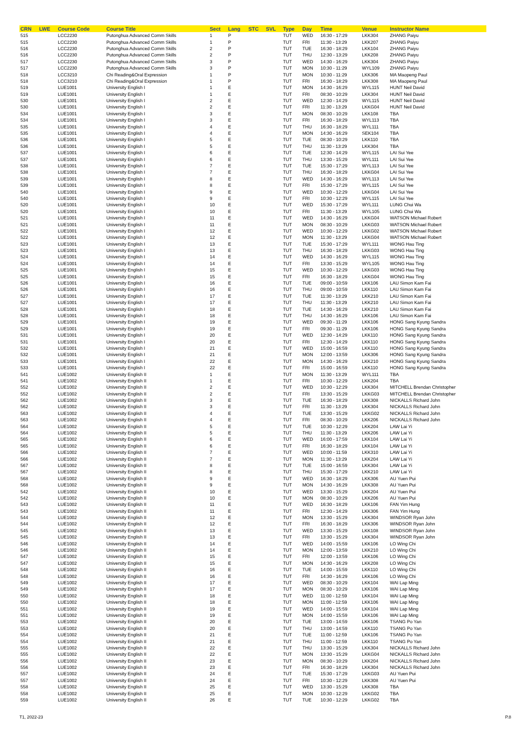| CRN | LWE | Course Code | Course Title | Sect | Lang | STC | SVL | Type | Day | Time | Venue | Instructor Name |
| --- | --- | --- | --- | --- | --- | --- | --- | --- | --- | --- | --- | --- |
| 515 | | LCC2230 | Putonghua Advanced Comm Skills | 1 | P | | | TUT | WED | 16:30 - 17:29 | LKK304 | ZHANG Paiyu |
| 515 | | LCC2230 | Putonghua Advanced Comm Skills | 1 | P | | | TUT | FRI | 11:30 - 13:29 | LKK207 | ZHANG Paiyu |
| 516 | | LCC2230 | Putonghua Advanced Comm Skills | 2 | P | | | TUT | TUE | 16:30 - 18:29 | LKK104 | ZHANG Paiyu |
| 516 | | LCC2230 | Putonghua Advanced Comm Skills | 2 | P | | | TUT | THU | 12:30 - 13:29 | LKK208 | ZHANG Paiyu |
| 517 | | LCC2230 | Putonghua Advanced Comm Skills | 3 | P | | | TUT | WED | 14:30 - 16:29 | LKK304 | ZHANG Paiyu |
| 517 | | LCC2230 | Putonghua Advanced Comm Skills | 3 | P | | | TUT | MON | 10:30 - 11:29 | WYL109 | ZHANG Paiyu |
| 518 | | LCC3210 | Chi Reading&Oral Expression | 1 | P | | | TUT | MON | 10:30 - 11:29 | LKK306 | MA Maopeng Paul |
| 518 | | LCC3210 | Chi Reading&Oral Expression | 1 | P | | | TUT | FRI | 16:30 - 18:29 | LKK308 | MA Maopeng Paul |
| 519 | | LUE1001 | University English I | 1 | E | | | TUT | MON | 14:30 - 16:29 | WYL115 | HUNT Neil David |
| 519 | | LUE1001 | University English I | 1 | E | | | TUT | FRI | 08:30 - 10:29 | LKK304 | HUNT Neil David |
| 530 | | LUE1001 | University English I | 2 | E | | | TUT | WED | 12:30 - 14:29 | WYL115 | HUNT Neil David |
| 530 | | LUE1001 | University English I | 2 | E | | | TUT | FRI | 11:30 - 13:29 | LKKG04 | HUNT Neil David |
| 534 | | LUE1001 | University English I | 3 | E | | | TUT | MON | 08:30 - 10:29 | LKK108 | TBA |
| 534 | | LUE1001 | University English I | 3 | E | | | TUT | FRI | 16:30 - 18:29 | WYL113 | TBA |
| 535 | | LUE1001 | University English I | 4 | E | | | TUT | THU | 16:30 - 18:29 | WYL111 | TBA |
| 535 | | LUE1001 | University English I | 4 | E | | | TUT | MON | 14:30 - 16:29 | SEK104 | TBA |
| 536 | | LUE1001 | University English I | 5 | E | | | TUT | TUE | 08:30 - 10:29 | LKK110 | TBA |
| 536 | | LUE1001 | University English I | 5 | E | | | TUT | THU | 11:30 - 13:29 | LKK304 | TBA |
| 537 | | LUE1001 | University English I | 6 | E | | | TUT | TUE | 12:30 - 14:29 | WYL115 | LAI Sui Yee |
| 537 | | LUE1001 | University English I | 6 | E | | | TUT | THU | 13:30 - 15:29 | WYL111 | LAI Sui Yee |
| 538 | | LUE1001 | University English I | 7 | E | | | TUT | TUE | 15:30 - 17:29 | WYL113 | LAI Sui Yee |
| 538 | | LUE1001 | University English I | 7 | E | | | TUT | THU | 16:30 - 18:29 | LKKG04 | LAI Sui Yee |
| 539 | | LUE1001 | University English I | 8 | E | | | TUT | WED | 14:30 - 16:29 | WYL113 | LAI Sui Yee |
| 539 | | LUE1001 | University English I | 8 | E | | | TUT | FRI | 15:30 - 17:29 | WYL115 | LAI Sui Yee |
| 540 | | LUE1001 | University English I | 9 | E | | | TUT | WED | 10:30 - 12:29 | LKKG04 | LAI Sui Yee |
| 540 | | LUE1001 | University English I | 9 | E | | | TUT | FRI | 10:30 - 12:29 | WYL115 | LAI Sui Yee |
| 520 | | LUE1001 | University English I | 10 | E | | | TUT | WED | 15:30 - 17:29 | WYL111 | LUNG Chui Wa |
| 520 | | LUE1001 | University English I | 10 | E | | | TUT | FRI | 11:30 - 13:29 | WYL105 | LUNG Chui Wa |
| 521 | | LUE1001 | University English I | 11 | E | | | TUT | WED | 14:30 - 16:29 | LKKG04 | WATSON Michael Robert |
| 521 | | LUE1001 | University English I | 11 | E | | | TUT | MON | 08:30 - 10:29 | LKKG03 | WATSON Michael Robert |
| 522 | | LUE1001 | University English I | 12 | E | | | TUT | WED | 10:30 - 12:29 | LKKG02 | WATSON Michael Robert |
| 522 | | LUE1001 | University English I | 12 | E | | | TUT | MON | 11:30 - 13:29 | LKKG04 | WATSON Michael Robert |
| 523 | | LUE1001 | University English I | 13 | E | | | TUT | TUE | 15:30 - 17:29 | WYL111 | WONG Hau Ting |
| 523 | | LUE1001 | University English I | 13 | E | | | TUT | THU | 16:30 - 18:29 | LKKG03 | WONG Hau Ting |
| 524 | | LUE1001 | University English I | 14 | E | | | TUT | WED | 14:30 - 16:29 | WYL115 | WONG Hau Ting |
| 524 | | LUE1001 | University English I | 14 | E | | | TUT | FRI | 13:30 - 15:29 | WYL105 | WONG Hau Ting |
| 525 | | LUE1001 | University English I | 15 | E | | | TUT | WED | 10:30 - 12:29 | LKKG03 | WONG Hau Ting |
| 525 | | LUE1001 | University English I | 15 | E | | | TUT | FRI | 16:30 - 18:29 | LKKG04 | WONG Hau Ting |
| 526 | | LUE1001 | University English I | 16 | E | | | TUT | TUE | 09:00 - 10:59 | LKK106 | LAU Simon Kam Fai |
| 526 | | LUE1001 | University English I | 16 | E | | | TUT | THU | 09:00 - 10:59 | LKK110 | LAU Simon Kam Fai |
| 527 | | LUE1001 | University English I | 17 | E | | | TUT | TUE | 11:30 - 13:29 | LKK210 | LAU Simon Kam Fai |
| 527 | | LUE1001 | University English I | 17 | E | | | TUT | THU | 11:30 - 13:29 | LKK210 | LAU Simon Kam Fai |
| 528 | | LUE1001 | University English I | 18 | E | | | TUT | TUE | 14:30 - 16:29 | LKK210 | LAU Simon Kam Fai |
| 528 | | LUE1001 | University English I | 18 | E | | | TUT | THU | 14:30 - 16:29 | LKK106 | LAU Simon Kam Fai |
| 529 | | LUE1001 | University English I | 19 | E | | | TUT | WED | 09:30 - 11:29 | LKK106 | HONG Sang Kyung Sandra |
| 529 | | LUE1001 | University English I | 19 | E | | | TUT | FRI | 09:30 - 11:29 | LKK106 | HONG Sang Kyung Sandra |
| 531 | | LUE1001 | University English I | 20 | E | | | TUT | WED | 12:30 - 14:29 | LKK110 | HONG Sang Kyung Sandra |
| 531 | | LUE1001 | University English I | 20 | E | | | TUT | FRI | 12:30 - 14:29 | LKK110 | HONG Sang Kyung Sandra |
| 532 | | LUE1001 | University English I | 21 | E | | | TUT | WED | 15:00 - 16:59 | LKK110 | HONG Sang Kyung Sandra |
| 532 | | LUE1001 | University English I | 21 | E | | | TUT | MON | 12:00 - 13:59 | LKK306 | HONG Sang Kyung Sandra |
| 533 | | LUE1001 | University English I | 22 | E | | | TUT | MON | 14:30 - 16:29 | LKK210 | HONG Sang Kyung Sandra |
| 533 | | LUE1001 | University English I | 22 | E | | | TUT | FRI | 15:00 - 16:59 | LKK110 | HONG Sang Kyung Sandra |
| 541 | | LUE1002 | University English II | 1 | E | | | TUT | MON | 11:30 - 13:29 | WYL111 | TBA |
| 541 | | LUE1002 | University English II | 1 | E | | | TUT | FRI | 10:30 - 12:29 | LKK204 | TBA |
| 552 | | LUE1002 | University English II | 2 | E | | | TUT | WED | 10:30 - 12:29 | LKK304 | MITCHELL Brendan Christopher |
| 552 | | LUE1002 | University English II | 2 | E | | | TUT | FRI | 13:30 - 15:29 | LKKG03 | MITCHELL Brendan Christopher |
| 562 | | LUE1002 | University English II | 3 | E | | | TUT | TUE | 16:30 - 18:29 | LKK308 | NICKALLS Richard John |
| 562 | | LUE1002 | University English II | 3 | E | | | TUT | FRI | 11:30 - 13:29 | LKK304 | NICKALLS Richard John |
| 563 | | LUE1002 | University English II | 4 | E | | | TUT | TUE | 13:30 - 15:29 | LKKG02 | NICKALLS Richard John |
| 563 | | LUE1002 | University English II | 4 | E | | | TUT | FRI | 08:30 - 10:29 | LKK206 | NICKALLS Richard John |
| 564 | | LUE1002 | University English II | 5 | E | | | TUT | TUE | 10:30 - 12:29 | LKK204 | LAW Lai Yi |
| 564 | | LUE1002 | University English II | 5 | E | | | TUT | THU | 11:30 - 13:29 | LKK206 | LAW Lai Yi |
| 565 | | LUE1002 | University English II | 6 | E | | | TUT | WED | 16:00 - 17:59 | LKK104 | LAW Lai Yi |
| 565 | | LUE1002 | University English II | 6 | E | | | TUT | FRI | 16:30 - 18:29 | LKK104 | LAW Lai Yi |
| 566 | | LUE1002 | University English II | 7 | E | | | TUT | WED | 10:00 - 11:59 | LKK310 | LAW Lai Yi |
| 566 | | LUE1002 | University English II | 7 | E | | | TUT | MON | 11:30 - 13:29 | LKK204 | LAW Lai Yi |
| 567 | | LUE1002 | University English II | 8 | E | | | TUT | TUE | 15:00 - 16:59 | LKK304 | LAW Lai Yi |
| 567 | | LUE1002 | University English II | 8 | E | | | TUT | THU | 15:30 - 17:29 | LKK210 | LAW Lai Yi |
| 568 | | LUE1002 | University English II | 9 | E | | | TUT | WED | 16:30 - 18:29 | LKK306 | AU Yuen Pui |
| 568 | | LUE1002 | University English II | 9 | E | | | TUT | MON | 14:30 - 16:29 | LKK308 | AU Yuen Pui |
| 542 | | LUE1002 | University English II | 10 | E | | | TUT | WED | 13:30 - 15:29 | LKK204 | AU Yuen Pui |
| 542 | | LUE1002 | University English II | 10 | E | | | TUT | MON | 08:30 - 10:29 | LKK206 | AU Yuen Pui |
| 543 | | LUE1002 | University English II | 11 | E | | | TUT | WED | 16:30 - 18:29 | LKK106 | FAN Yim Hung |
| 543 | | LUE1002 | University English II | 11 | E | | | TUT | FRI | 12:30 - 14:29 | LKK306 | FAN Yim Hung |
| 544 | | LUE1002 | University English II | 12 | E | | | TUT | MON | 13:30 - 15:29 | LKK304 | WINDSOR Ryan John |
| 544 | | LUE1002 | University English II | 12 | E | | | TUT | FRI | 16:30 - 18:29 | LKK306 | WINDSOR Ryan John |
| 545 | | LUE1002 | University English II | 13 | E | | | TUT | WED | 13:30 - 15:29 | LKK108 | WINDSOR Ryan John |
| 545 | | LUE1002 | University English II | 13 | E | | | TUT | FRI | 13:30 - 15:29 | LKK304 | WINDSOR Ryan John |
| 546 | | LUE1002 | University English II | 14 | E | | | TUT | WED | 14:00 - 15:59 | LKK106 | LO Wing Chi |
| 546 | | LUE1002 | University English II | 14 | E | | | TUT | MON | 12:00 - 13:59 | LKK210 | LO Wing Chi |
| 547 | | LUE1002 | University English II | 15 | E | | | TUT | FRI | 12:00 - 13:59 | LKK106 | LO Wing Chi |
| 547 | | LUE1002 | University English II | 15 | E | | | TUT | MON | 14:30 - 16:29 | LKK208 | LO Wing Chi |
| 548 | | LUE1002 | University English II | 16 | E | | | TUT | TUE | 14:00 - 15:59 | LKK110 | LO Wing Chi |
| 548 | | LUE1002 | University English II | 16 | E | | | TUT | FRI | 14:30 - 16:29 | LKK106 | LO Wing Chi |
| 549 | | LUE1002 | University English II | 17 | E | | | TUT | WED | 08:30 - 10:29 | LKK104 | WAI Lap Ming |
| 549 | | LUE1002 | University English II | 17 | E | | | TUT | MON | 08:30 - 10:29 | LKK106 | WAI Lap Ming |
| 550 | | LUE1002 | University English II | 18 | E | | | TUT | WED | 11:00 - 12:59 | LKK104 | WAI Lap Ming |
| 550 | | LUE1002 | University English II | 18 | E | | | TUT | MON | 11:00 - 12:59 | LKK106 | WAI Lap Ming |
| 551 | | LUE1002 | University English II | 19 | E | | | TUT | WED | 14:00 - 15:59 | LKK104 | WAI Lap Ming |
| 551 | | LUE1002 | University English II | 19 | E | | | TUT | MON | 14:00 - 15:59 | LKK106 | WAI Lap Ming |
| 553 | | LUE1002 | University English II | 20 | E | | | TUT | TUE | 13:00 - 14:59 | LKK106 | TSANG Po Yan |
| 553 | | LUE1002 | University English II | 20 | E | | | TUT | THU | 13:00 - 14:59 | LKK110 | TSANG Po Yan |
| 554 | | LUE1002 | University English II | 21 | E | | | TUT | TUE | 11:00 - 12:59 | LKK106 | TSANG Po Yan |
| 554 | | LUE1002 | University English II | 21 | E | | | TUT | THU | 11:00 - 12:59 | LKK110 | TSANG Po Yan |
| 555 | | LUE1002 | University English II | 22 | E | | | TUT | THU | 13:30 - 15:29 | LKK304 | NICKALLS Richard John |
| 555 | | LUE1002 | University English II | 22 | E | | | TUT | MON | 13:30 - 15:29 | LKKG04 | NICKALLS Richard John |
| 556 | | LUE1002 | University English II | 23 | E | | | TUT | MON | 08:30 - 10:29 | LKK204 | NICKALLS Richard John |
| 556 | | LUE1002 | University English II | 23 | E | | | TUT | FRI | 16:30 - 18:29 | LKK304 | NICKALLS Richard John |
| 557 | | LUE1002 | University English II | 24 | E | | | TUT | TUE | 15:30 - 17:29 | LKKG03 | AU Yuen Pui |
| 557 | | LUE1002 | University English II | 24 | E | | | TUT | FRI | 10:30 - 12:29 | LKK308 | AU Yuen Pui |
| 558 | | LUE1002 | University English II | 25 | E | | | TUT | WED | 13:30 - 15:29 | LKK308 | TBA |
| 558 | | LUE1002 | University English II | 25 | E | | | TUT | MON | 10:30 - 12:29 | LKKG02 | TBA |
| 559 | | LUE1002 | University English II | 26 | E | | | TUT | TUE | 10:30 - 12:29 | LKKG02 | TBA |
T1, 2022-23 P.8